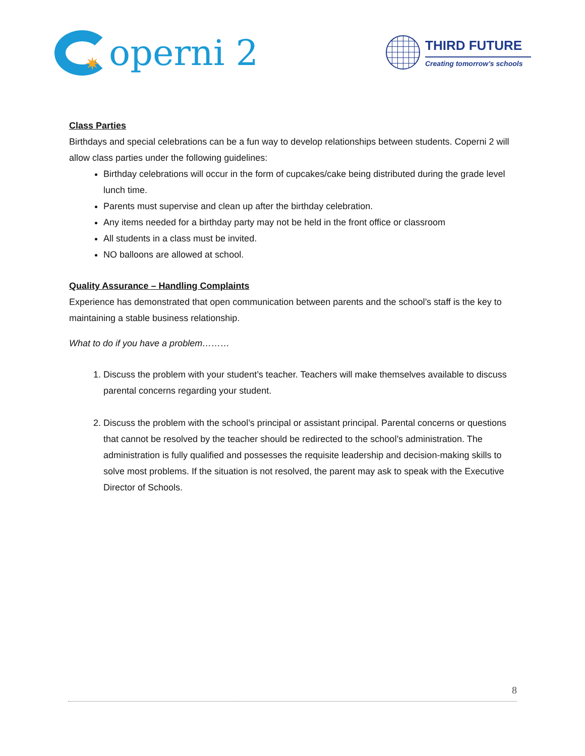✷
operni 2
THIRD FUTURE
Creating tomorrow’s schools
Class Parties
Birthdays and special celebrations can be a fun way to develop relationships between students. Coperni 2 will allow class parties under the following guidelines:
Birthday celebrations will occur in the form of cupcakes/cake being distributed during the grade level lunch time.
Parents must supervise and clean up after the birthday celebration.
Any items needed for a birthday party may not be held in the front office or classroom
All students in a class must be invited.
NO balloons are allowed at school.
Quality Assurance – Handling Complaints
Experience has demonstrated that open communication between parents and the school’s staff is the key to maintaining a stable business relationship.
What to do if you have a problem………
1. Discuss the problem with your student’s teacher. Teachers will make themselves available to discuss parental concerns regarding your student.
2. Discuss the problem with the school’s principal or assistant principal. Parental concerns or questions that cannot be resolved by the teacher should be redirected to the school’s administration. The administration is fully qualified and possesses the requisite leadership and decision-making skills to solve most problems. If the situation is not resolved, the parent may ask to speak with the Executive Director of Schools.
8